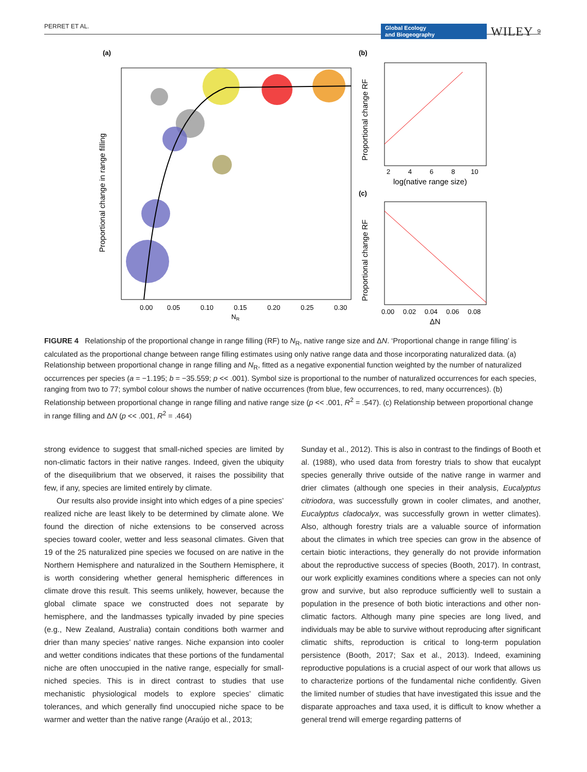PERRET ET AL.
Global Ecology
and Biogeography WILEY 9
(a)
0.00
0.05
0.10
0.15
0.20
0.25
0.30
NR
Proportional change in range filling
(b)
2
4
6
8
10
log(native range size)
Proportional change RF
(c)
0.00
0.02
0.04
0.06
0.08
ΔN
Proportional change RF
FIGURE 4 Relationship of the proportional change in range filling (RF) to N<sub>R</sub>, native range size and ΔN. ‘Proportional change in range filling’ is calculated as the proportional change between range filling estimates using only native range data and those incorporating naturalized data. (a) Relationship between proportional change in range filling and N<sub>R</sub>, fitted as a negative exponential function weighted by the number of naturalized occurrences per species (a = −1.195; b = −35.559; p << .001). Symbol size is proportional to the number of naturalized occurrences for each species, ranging from two to 77; symbol colour shows the number of native occurrences (from blue, few occurrences, to red, many occurrences). (b) Relationship between proportional change in range filling and native range size (p << .001, R<sup>2</sup> = .547). (c) Relationship between proportional change in range filling and ΔN (p << .001, R<sup>2</sup> = .464)
strong evidence to suggest that small-niched species are limited by non-climatic factors in their native ranges. Indeed, given the ubiquity of the disequilibrium that we observed, it raises the possibility that few, if any, species are limited entirely by climate.
Our results also provide insight into which edges of a pine species’ realized niche are least likely to be determined by climate alone. We found the direction of niche extensions to be conserved across species toward cooler, wetter and less seasonal climates. Given that 19 of the 25 naturalized pine species we focused on are native in the Northern Hemisphere and naturalized in the Southern Hemisphere, it is worth considering whether general hemispheric differences in climate drove this result. This seems unlikely, however, because the global climate space we constructed does not separate by hemisphere, and the landmasses typically invaded by pine species (e.g., New Zealand, Australia) contain conditions both warmer and drier than many species’ native ranges. Niche expansion into cooler and wetter conditions indicates that these portions of the fundamental niche are often unoccupied in the native range, especially for small-niched species. This is in direct contrast to studies that use mechanistic physiological models to explore species’ climatic tolerances, and which generally find unoccupied niche space to be warmer and wetter than the native range (Araújo et al., 2013;
Sunday et al., 2012). This is also in contrast to the findings of Booth et al. (1988), who used data from forestry trials to show that eucalypt species generally thrive outside of the native range in warmer and drier climates (although one species in their analysis, Eucalyptus citriodora, was successfully grown in cooler climates, and another, Eucalyptus cladocalyx, was successfully grown in wetter climates). Also, although forestry trials are a valuable source of information about the climates in which tree species can grow in the absence of certain biotic interactions, they generally do not provide information about the reproductive success of species (Booth, 2017). In contrast, our work explicitly examines conditions where a species can not only grow and survive, but also reproduce sufficiently well to sustain a population in the presence of both biotic interactions and other non-climatic factors. Although many pine species are long lived, and individuals may be able to survive without reproducing after significant climatic shifts, reproduction is critical to long-term population persistence (Booth, 2017; Sax et al., 2013). Indeed, examining reproductive populations is a crucial aspect of our work that allows us to characterize portions of the fundamental niche confidently. Given the limited number of studies that have investigated this issue and the disparate approaches and taxa used, it is difficult to know whether a general trend will emerge regarding patterns of